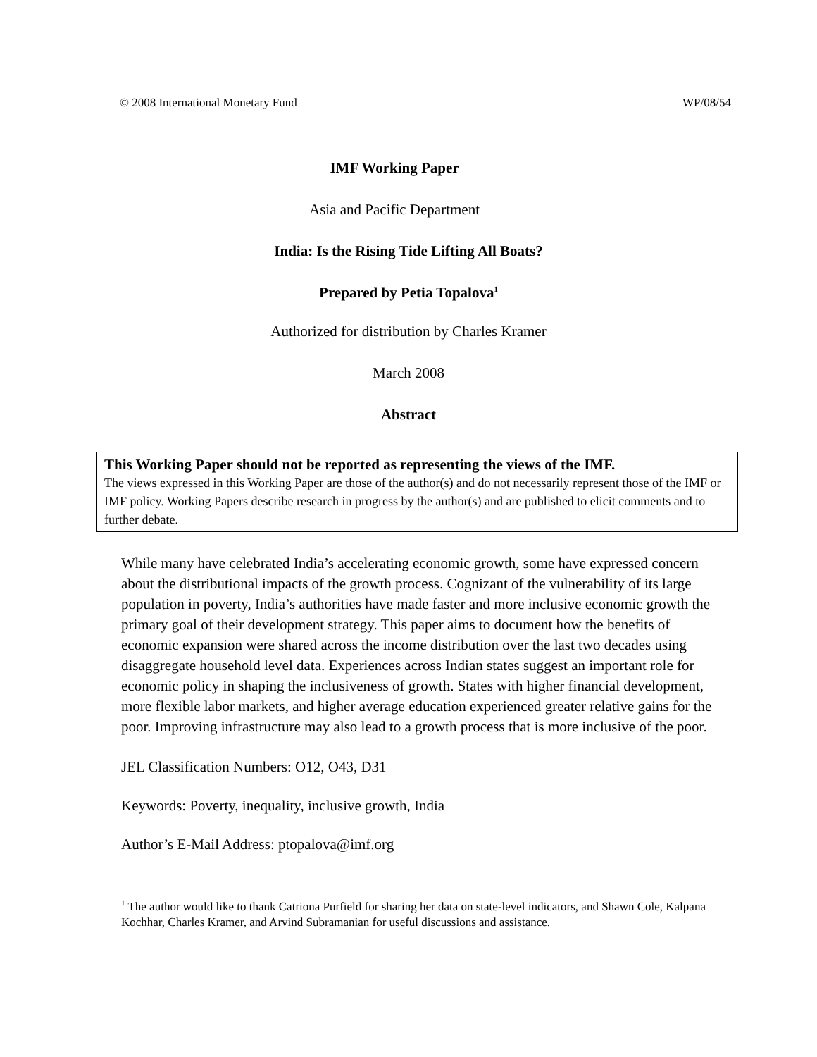© 2008 International Monetary Fund WP/08/54
IMF Working Paper
Asia and Pacific Department
India: Is the Rising Tide Lifting All Boats?
Prepared by Petia Topalova<sup>1</sup>
Authorized for distribution by Charles Kramer
March 2008
Abstract
This Working Paper should not be reported as representing the views of the IMF.
The views expressed in this Working Paper are those of the author(s) and do not necessarily represent those of the IMF or IMF policy. Working Papers describe research in progress by the author(s) and are published to elicit comments and to further debate.
While many have celebrated India’s accelerating economic growth, some have expressed concern about the distributional impacts of the growth process. Cognizant of the vulnerability of its large population in poverty, India’s authorities have made faster and more inclusive economic growth the primary goal of their development strategy. This paper aims to document how the benefits of economic expansion were shared across the income distribution over the last two decades using disaggregate household level data. Experiences across Indian states suggest an important role for economic policy in shaping the inclusiveness of growth. States with higher financial development, more flexible labor markets, and higher average education experienced greater relative gains for the poor. Improving infrastructure may also lead to a growth process that is more inclusive of the poor.
JEL Classification Numbers: O12, O43, D31
Keywords: Poverty, inequality, inclusive growth, India
Author’s E-Mail Address: ptopalova@imf.org
<sup>1</sup> The author would like to thank Catriona Purfield for sharing her data on state-level indicators, and Shawn Cole, Kalpana Kochhar, Charles Kramer, and Arvind Subramanian for useful discussions and assistance.